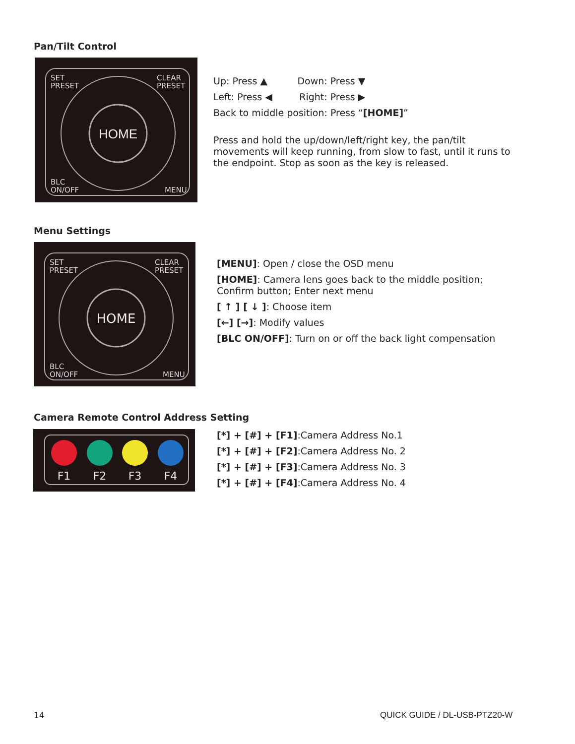Pan/Tilt Control
HOME
SET
PRESET
CLEAR
PRESET
BLC
ON/OFF
MENU
Up: Press ▲ Down: Press ▼
Left: Press ◀ Right: Press ▶
Back to middle position: Press “[HOME]”
Press and hold the up/down/left/right key, the pan/tilt movements will keep running, from slow to fast, until it runs to the endpoint. Stop as soon as the key is released.
Menu Settings
HOME
SET
PRESET
CLEAR
PRESET
BLC
ON/OFF
MENU
[MENU]: Open / close the OSD menu
[HOME]: Camera lens goes back to the middle position; Confirm button; Enter next menu
[ ↑ ] [ ↓ ]: Choose item
[←] [→]: Modify values
[BLC ON/OFF]: Turn on or off the back light compensation
Camera Remote Control Address Setting
F1
F2
F3
F4
[*] + [#] + [F1]:Camera Address No.1
[*] + [#] + [F2]:Camera Address No. 2
[*] + [#] + [F3]:Camera Address No. 3
[*] + [#] + [F4]:Camera Address No. 4
14 QUICK GUIDE / DL-USB-PTZ20-W